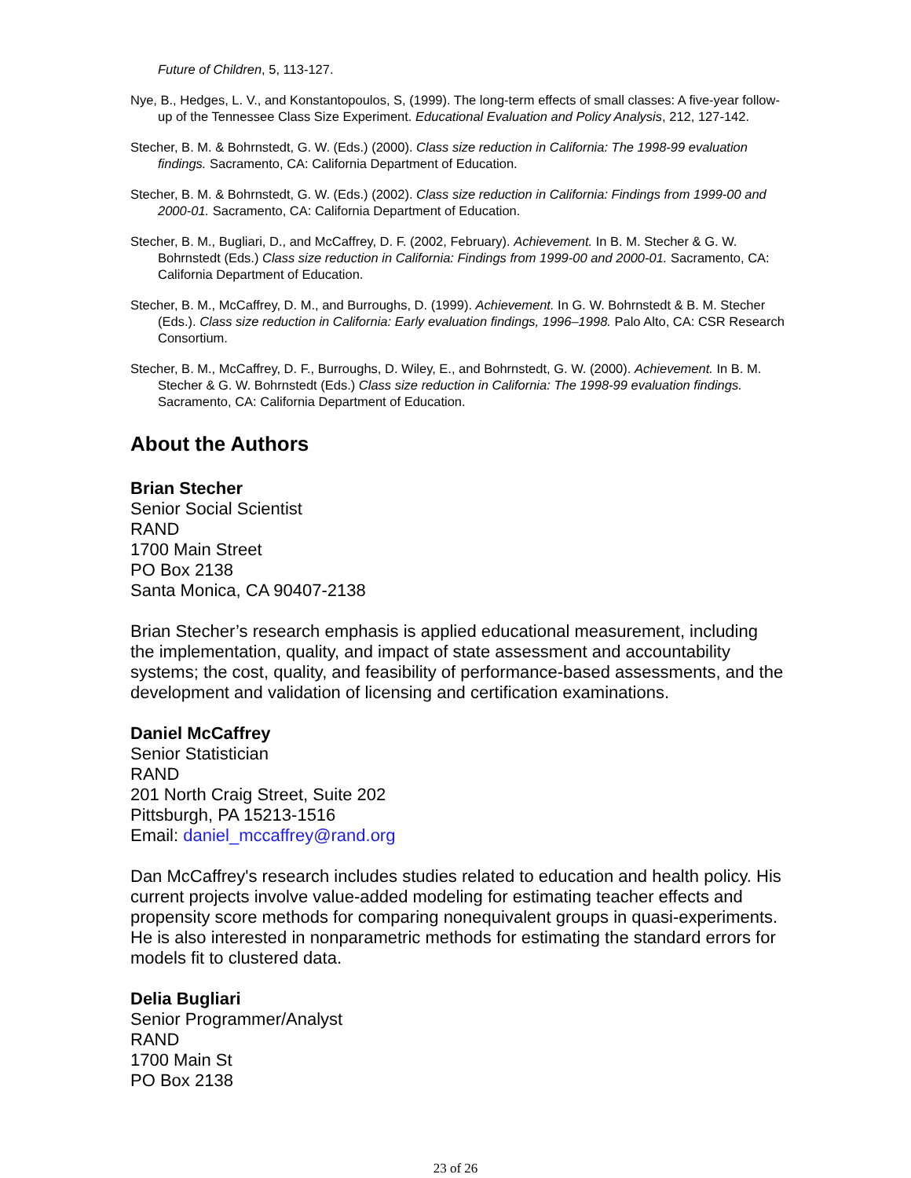Future of Children, 5, 113-127.
Nye, B., Hedges, L. V., and Konstantopoulos, S, (1999). The long-term effects of small classes: A five-year follow-up of the Tennessee Class Size Experiment. Educational Evaluation and Policy Analysis, 212, 127-142.
Stecher, B. M. & Bohrnstedt, G. W. (Eds.) (2000). Class size reduction in California: The 1998-99 evaluation findings. Sacramento, CA: California Department of Education.
Stecher, B. M. & Bohrnstedt, G. W. (Eds.) (2002). Class size reduction in California: Findings from 1999-00 and 2000-01. Sacramento, CA: California Department of Education.
Stecher, B. M., Bugliari, D., and McCaffrey, D. F. (2002, February). Achievement. In B. M. Stecher & G. W. Bohrnstedt (Eds.) Class size reduction in California: Findings from 1999-00 and 2000-01. Sacramento, CA: California Department of Education.
Stecher, B. M., McCaffrey, D. M., and Burroughs, D. (1999). Achievement. In G. W. Bohrnstedt & B. M. Stecher (Eds.). Class size reduction in California: Early evaluation findings, 1996–1998. Palo Alto, CA: CSR Research Consortium.
Stecher, B. M., McCaffrey, D. F., Burroughs, D. Wiley, E., and Bohrnstedt, G. W. (2000). Achievement. In B. M. Stecher & G. W. Bohrnstedt (Eds.) Class size reduction in California: The 1998-99 evaluation findings. Sacramento, CA: California Department of Education.
About the Authors
Brian Stecher
Senior Social Scientist
RAND
1700 Main Street
PO Box 2138
Santa Monica, CA 90407-2138
Brian Stecher’s research emphasis is applied educational measurement, including the implementation, quality, and impact of state assessment and accountability systems; the cost, quality, and feasibility of performance-based assessments, and the development and validation of licensing and certification examinations.
Daniel McCaffrey
Senior Statistician
RAND
201 North Craig Street, Suite 202
Pittsburgh, PA 15213-1516
Email: daniel_mccaffrey@rand.org
Dan McCaffrey's research includes studies related to education and health policy. His current projects involve value-added modeling for estimating teacher effects and propensity score methods for comparing nonequivalent groups in quasi-experiments. He is also interested in nonparametric methods for estimating the standard errors for models fit to clustered data.
Delia Bugliari
Senior Programmer/Analyst
RAND
1700 Main St
PO Box 2138
23 of 26